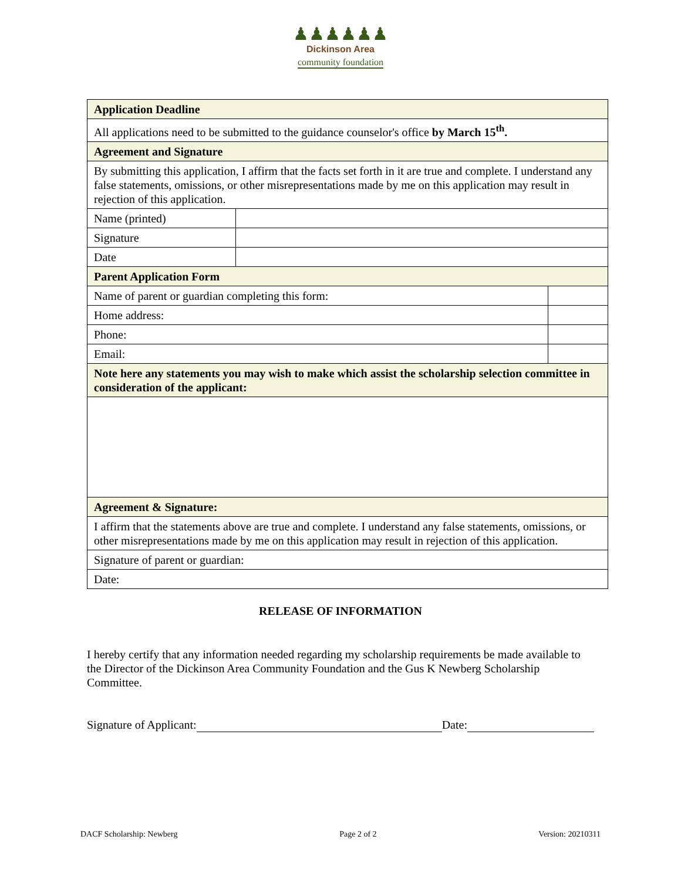♟♟♟♟♟♟
Dickinson Area
community foundation
| Application Deadline | | |
| All applications need to be submitted to the guidance counselor's office by March 15<sup>th</sup>. | | |
| Agreement and Signature | | |
| By submitting this application, I affirm that the facts set forth in it are true and complete. I understand any false statements, omissions, or other misrepresentations made by me on this application may result in rejection of this application. | | |
| Name (printed) | | |
| Signature | | |
| Date | | |
| Parent Application Form | | |
| Name of parent or guardian completing this form: | | |
| Home address: | | |
| Phone: | | |
| Email: | | |
| Note here any statements you may wish to make which assist the scholarship selection committee in consideration of the applicant: | | |
| Agreement & Signature: | | |
| I affirm that the statements above are true and complete. I understand any false statements, omissions, or other misrepresentations made by me on this application may result in rejection of this application. | | |
| Signature of parent or guardian: | | |
| Date: | | |
RELEASE OF INFORMATION
I hereby certify that any information needed regarding my scholarship requirements be made available to the Director of the Dickinson Area Community Foundation and the Gus K Newberg Scholarship Committee.
Signature of Applicant: Date:
DACF Scholarship: Newberg Page 2 of 2 Version: 20210311